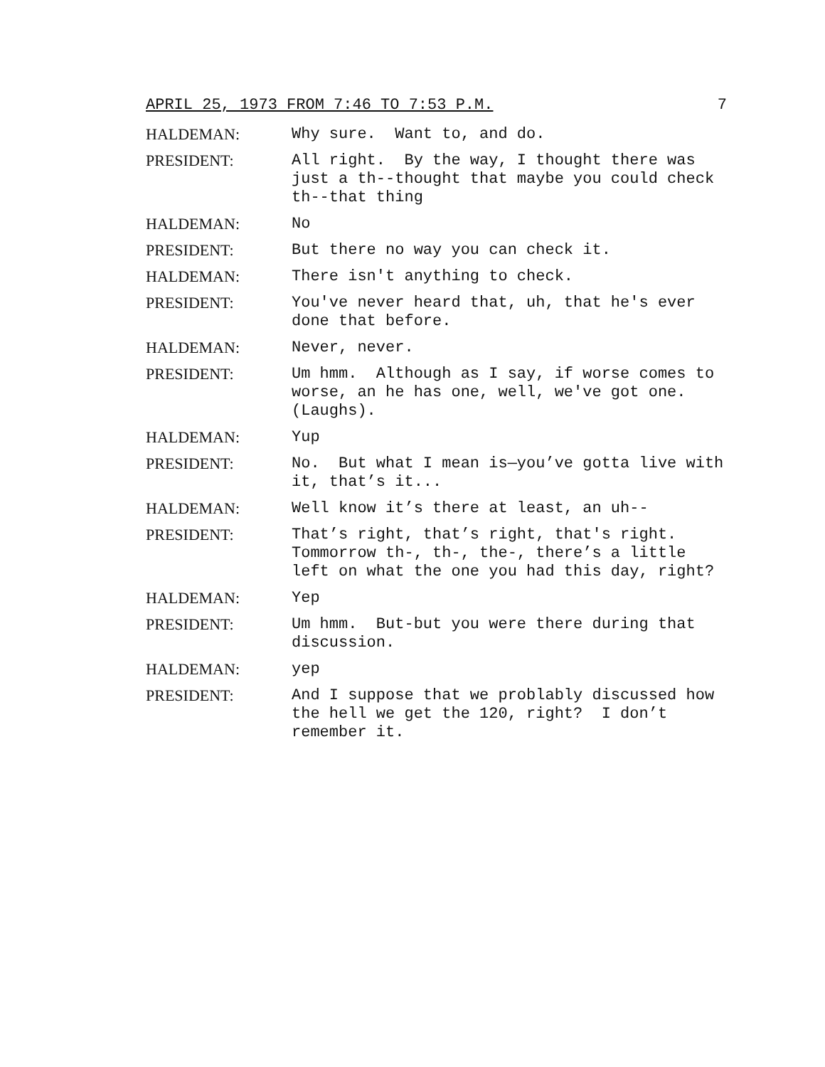APRIL 25, 1973 FROM 7:46 TO 7:53 P.M. 7
HALDEMAN: Why sure. Want to, and do.
PRESIDENT: All right. By the way, I thought there was just a th--thought that maybe you could check th--that thing
HALDEMAN: No
PRESIDENT: But there no way you can check it.
HALDEMAN: There isn't anything to check.
PRESIDENT: You've never heard that, uh, that he's ever done that before.
HALDEMAN: Never, never.
PRESIDENT: Um hmm. Although as I say, if worse comes to worse, an he has one, well, we've got one. (Laughs).
HALDEMAN: Yup
PRESIDENT: No. But what I mean is—you’ve gotta live with it, that’s it...
HALDEMAN: Well know it’s there at least, an uh--
PRESIDENT: That’s right, that’s right, that's right. Tommorrow th-, th-, the-, there’s a little left on what the one you had this day, right?
HALDEMAN: Yep
PRESIDENT: Um hmm. But-but you were there during that discussion.
HALDEMAN: yep
PRESIDENT: And I suppose that we problably discussed how the hell we get the 120, right? I don’t remember it.